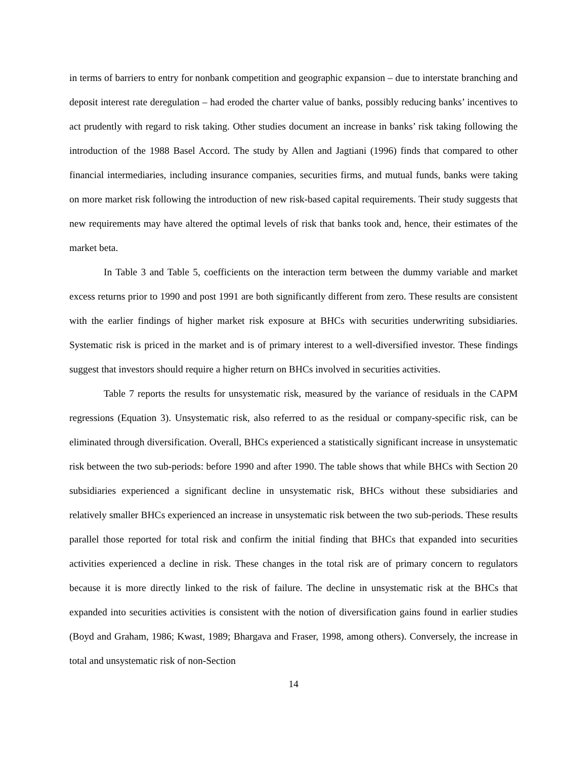in terms of barriers to entry for nonbank competition and geographic expansion – due to interstate branching and deposit interest rate deregulation – had eroded the charter value of banks, possibly reducing banks’ incentives to act prudently with regard to risk taking. Other studies document an increase in banks’ risk taking following the introduction of the 1988 Basel Accord. The study by Allen and Jagtiani (1996) finds that compared to other financial intermediaries, including insurance companies, securities firms, and mutual funds, banks were taking on more market risk following the introduction of new risk-based capital requirements. Their study suggests that new requirements may have altered the optimal levels of risk that banks took and, hence, their estimates of the market beta.
In Table 3 and Table 5, coefficients on the interaction term between the dummy variable and market excess returns prior to 1990 and post 1991 are both significantly different from zero. These results are consistent with the earlier findings of higher market risk exposure at BHCs with securities underwriting subsidiaries. Systematic risk is priced in the market and is of primary interest to a well-diversified investor. These findings suggest that investors should require a higher return on BHCs involved in securities activities.
Table 7 reports the results for unsystematic risk, measured by the variance of residuals in the CAPM regressions (Equation 3). Unsystematic risk, also referred to as the residual or company-specific risk, can be eliminated through diversification. Overall, BHCs experienced a statistically significant increase in unsystematic risk between the two sub-periods: before 1990 and after 1990. The table shows that while BHCs with Section 20 subsidiaries experienced a significant decline in unsystematic risk, BHCs without these subsidiaries and relatively smaller BHCs experienced an increase in unsystematic risk between the two sub-periods. These results parallel those reported for total risk and confirm the initial finding that BHCs that expanded into securities activities experienced a decline in risk. These changes in the total risk are of primary concern to regulators because it is more directly linked to the risk of failure. The decline in unsystematic risk at the BHCs that expanded into securities activities is consistent with the notion of diversification gains found in earlier studies (Boyd and Graham, 1986; Kwast, 1989; Bhargava and Fraser, 1998, among others). Conversely, the increase in total and unsystematic risk of non-Section
14